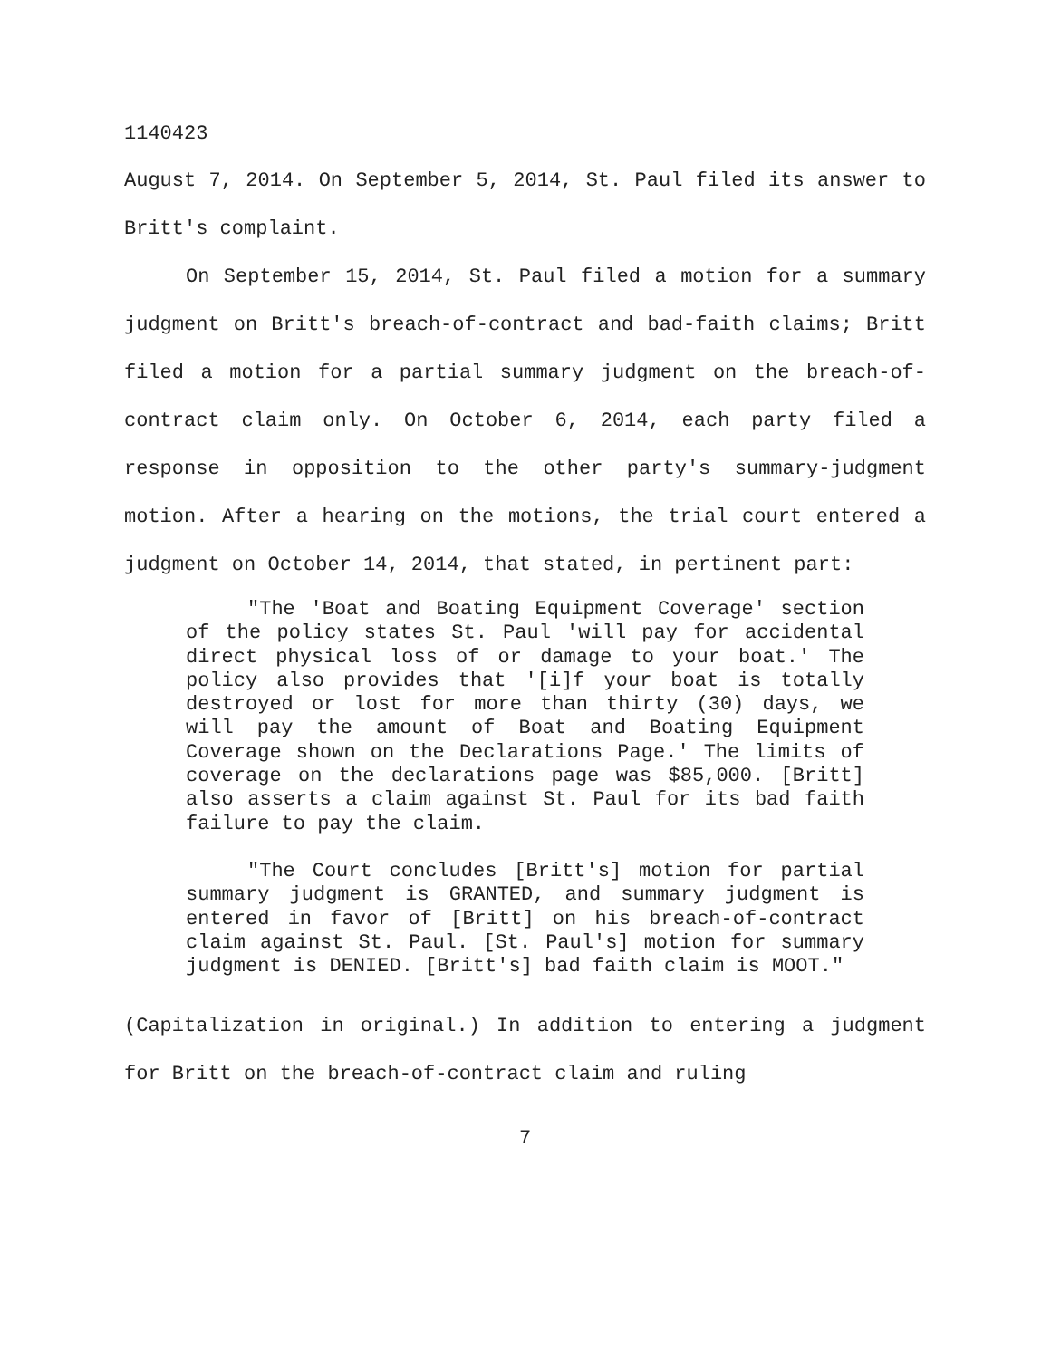1140423
August 7, 2014. On September 5, 2014, St. Paul filed its answer to Britt's complaint.
On September 15, 2014, St. Paul filed a motion for a summary judgment on Britt's breach-of-contract and bad-faith claims; Britt filed a motion for a partial summary judgment on the breach-of-contract claim only. On October 6, 2014, each party filed a response in opposition to the other party's summary-judgment motion. After a hearing on the motions, the trial court entered a judgment on October 14, 2014, that stated, in pertinent part:
"The 'Boat and Boating Equipment Coverage' section of the policy states St. Paul 'will pay for accidental direct physical loss of or damage to your boat.' The policy also provides that '[i]f your boat is totally destroyed or lost for more than thirty (30) days, we will pay the amount of Boat and Boating Equipment Coverage shown on the Declarations Page.' The limits of coverage on the declarations page was $85,000. [Britt] also asserts a claim against St. Paul for its bad faith failure to pay the claim.
"The Court concludes [Britt's] motion for partial summary judgment is GRANTED, and summary judgment is entered in favor of [Britt] on his breach-of-contract claim against St. Paul. [St. Paul's] motion for summary judgment is DENIED. [Britt's] bad faith claim is MOOT."
(Capitalization in original.) In addition to entering a judgment for Britt on the breach-of-contract claim and ruling
7